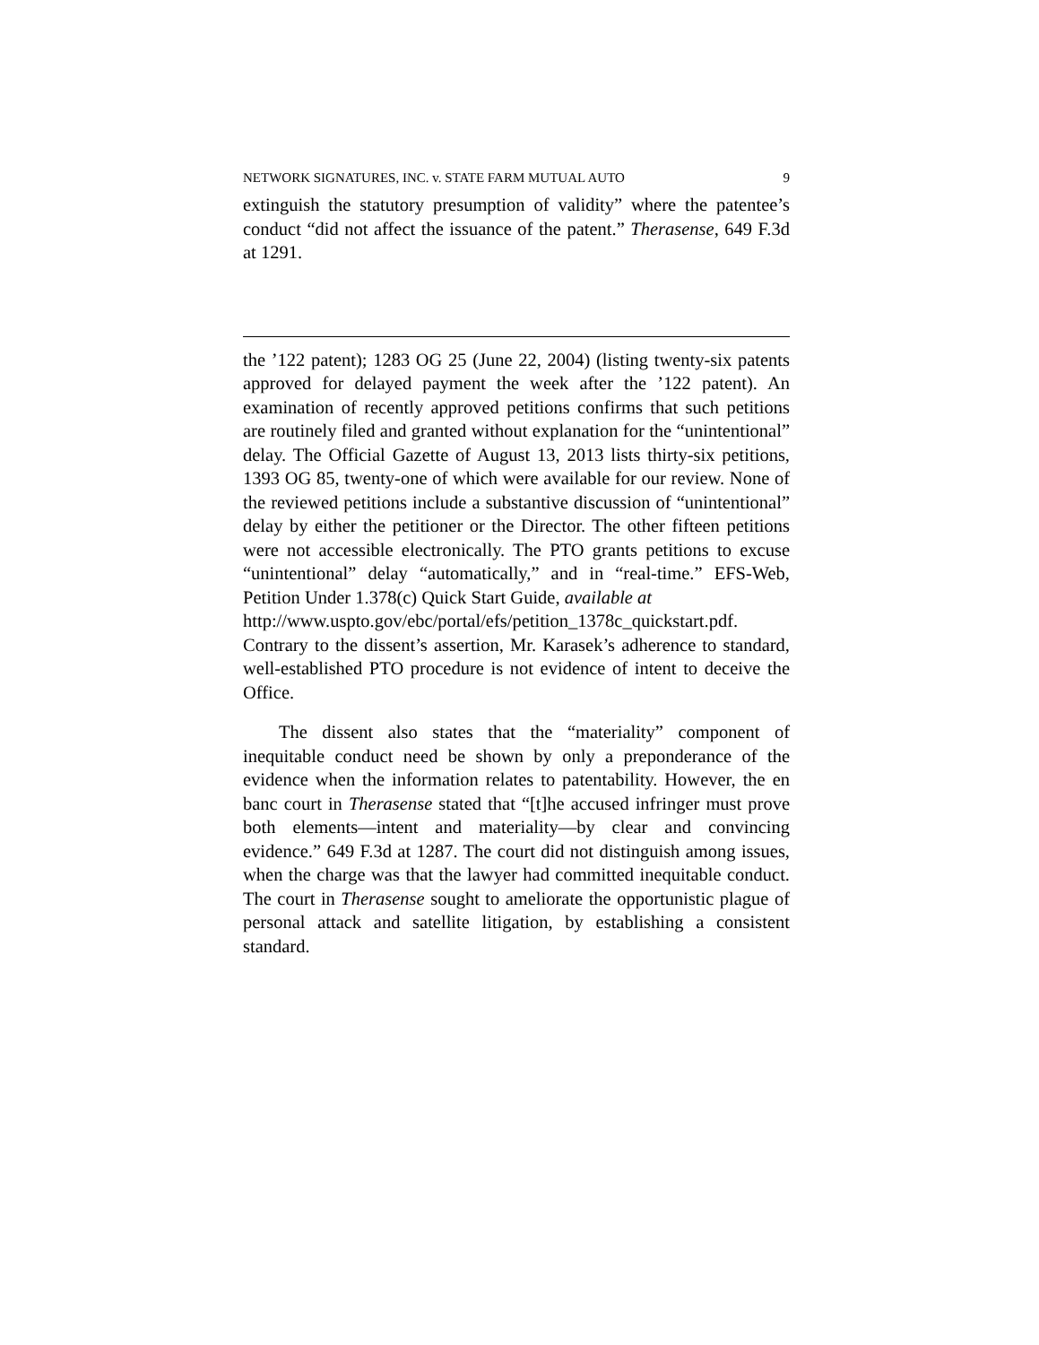NETWORK SIGNATURES, INC. v. STATE FARM MUTUAL AUTO 9
extinguish the statutory presumption of validity” where the patentee’s conduct “did not affect the issuance of the patent.” Therasense, 649 F.3d at 1291.
the ’122 patent); 1283 OG 25 (June 22, 2004) (listing twenty-six patents approved for delayed payment the week after the ’122 patent). An examination of recently approved petitions confirms that such petitions are routinely filed and granted without explanation for the “unintentional” delay. The Official Gazette of August 13, 2013 lists thirty-six petitions, 1393 OG 85, twenty-one of which were available for our review. None of the reviewed petitions include a substantive discussion of “unintentional” delay by either the petitioner or the Director. The other fifteen petitions were not accessible electronically. The PTO grants petitions to excuse “unintentional” delay “automatically,” and in “real-time.” EFS-Web, Petition Under 1.378(c) Quick Start Guide, available at
http://www.uspto.gov/ebc/portal/efs/petition_1378c_quickstart.pdf. Contrary to the dissent’s assertion, Mr. Karasek’s adherence to standard, well-established PTO procedure is not evidence of intent to deceive the Office.
The dissent also states that the “materiality” component of inequitable conduct need be shown by only a preponderance of the evidence when the information relates to patentability. However, the en banc court in Therasense stated that “[t]he accused infringer must prove both elements—intent and materiality—by clear and convincing evidence.” 649 F.3d at 1287. The court did not distinguish among issues, when the charge was that the lawyer had committed inequitable conduct. The court in Therasense sought to ameliorate the opportunistic plague of personal attack and satellite litigation, by establishing a consistent standard.